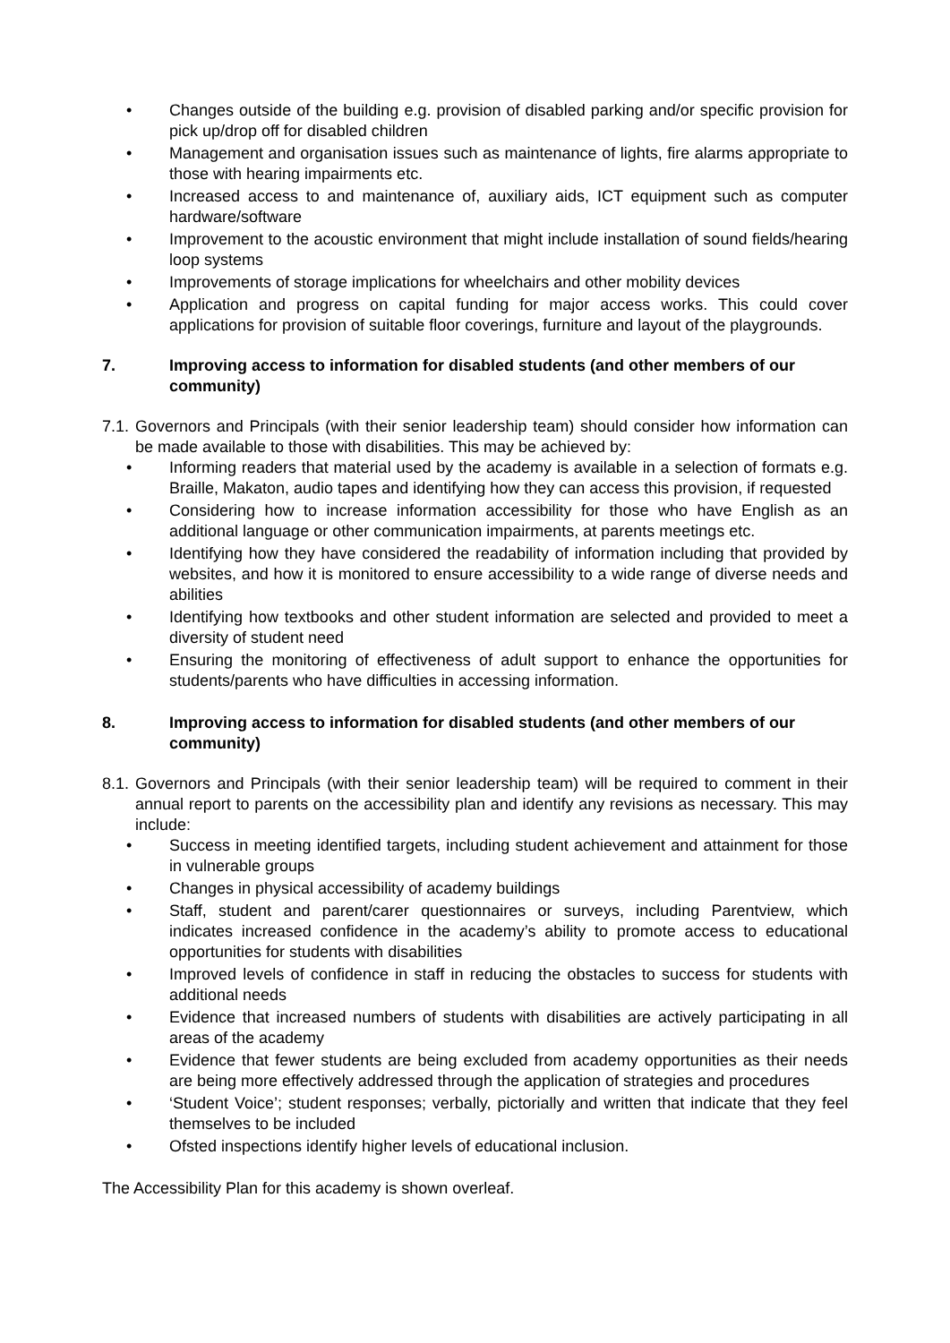• Changes outside of the building e.g. provision of disabled parking and/or specific provision for pick up/drop off for disabled children
• Management and organisation issues such as maintenance of lights, fire alarms appropriate to those with hearing impairments etc.
• Increased access to and maintenance of, auxiliary aids, ICT equipment such as computer hardware/software
• Improvement to the acoustic environment that might include installation of sound fields/hearing loop systems
• Improvements of storage implications for wheelchairs and other mobility devices
• Application and progress on capital funding for major access works. This could cover applications for provision of suitable floor coverings, furniture and layout of the playgrounds.
7. Improving access to information for disabled students (and other members of our community)
7.1.
Governors and Principals (with their senior leadership team) should consider how information can be made available to those with disabilities. This may be achieved by:
• Informing readers that material used by the academy is available in a selection of formats e.g. Braille, Makaton, audio tapes and identifying how they can access this provision, if requested
• Considering how to increase information accessibility for those who have English as an additional language or other communication impairments, at parents meetings etc.
• Identifying how they have considered the readability of information including that provided by websites, and how it is monitored to ensure accessibility to a wide range of diverse needs and abilities
• Identifying how textbooks and other student information are selected and provided to meet a diversity of student need
• Ensuring the monitoring of effectiveness of adult support to enhance the opportunities for students/parents who have difficulties in accessing information.
8. Improving access to information for disabled students (and other members of our community)
8.1.
Governors and Principals (with their senior leadership team) will be required to comment in their annual report to parents on the accessibility plan and identify any revisions as necessary. This may include:
• Success in meeting identified targets, including student achievement and attainment for those in vulnerable groups
• Changes in physical accessibility of academy buildings
• Staff, student and parent/carer questionnaires or surveys, including Parentview, which indicates increased confidence in the academy’s ability to promote access to educational opportunities for students with disabilities
• Improved levels of confidence in staff in reducing the obstacles to success for students with additional needs
• Evidence that increased numbers of students with disabilities are actively participating in all areas of the academy
• Evidence that fewer students are being excluded from academy opportunities as their needs are being more effectively addressed through the application of strategies and procedures
• ‘Student Voice’; student responses; verbally, pictorially and written that indicate that they feel themselves to be included
• Ofsted inspections identify higher levels of educational inclusion.
The Accessibility Plan for this academy is shown overleaf.